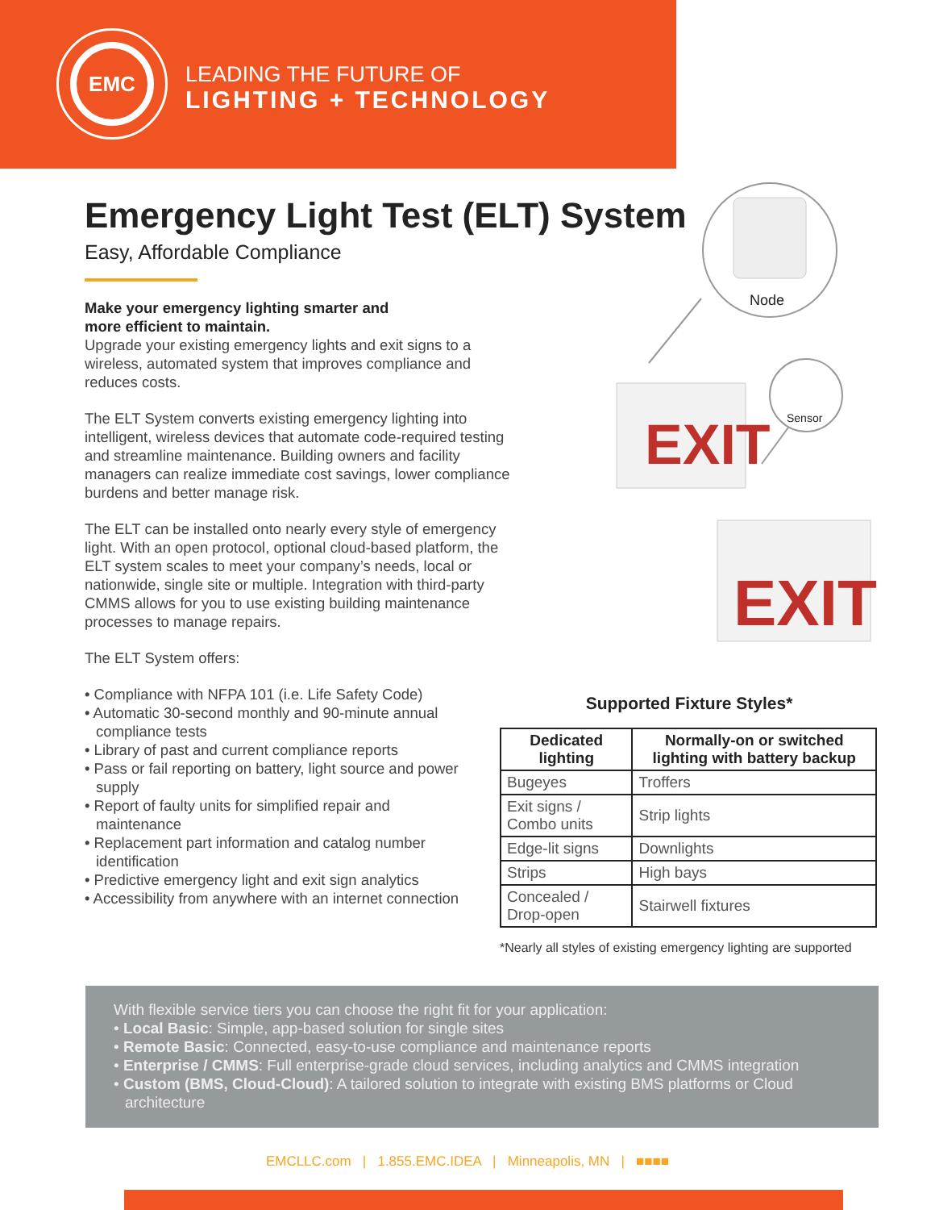EMC
LEADING THE FUTURE OF
LIGHTING + TECHNOLOGY
Emergency Light Test (ELT) System
Easy, Affordable Compliance
Make your emergency lighting smarter and
more efficient to maintain.
Upgrade your existing emergency lights and exit signs to a wireless, automated system that improves compliance and reduces costs.
The ELT System converts existing emergency lighting into intelligent, wireless devices that automate code-required testing and streamline maintenance. Building owners and facility managers can realize immediate cost savings, lower compliance burdens and better manage risk.
The ELT can be installed onto nearly every style of emergency light. With an open protocol, optional cloud-based platform, the ELT system scales to meet your company’s needs, local or nationwide, single site or multiple. Integration with third-party CMMS allows for you to use existing building maintenance processes to manage repairs.
The ELT System offers:
• Compliance with NFPA 101 (i.e. Life Safety Code)
• Automatic 30-second monthly and 90-minute annual compliance tests
• Library of past and current compliance reports
• Pass or fail reporting on battery, light source and power supply
• Report of faulty units for simplified repair and maintenance
• Replacement part information and catalog number identification
• Predictive emergency light and exit sign analytics
• Accessibility from anywhere with an internet connection
Node
Sensor
EXIT
EXIT
Supported Fixture Styles*
| Dedicated lighting | Normally-on or switched lighting with battery backup |
| --- | --- |
| Bugeyes | Troffers |
| Exit signs / Combo units | Strip lights |
| Edge-lit signs | Downlights |
| Strips | High bays |
| Concealed / Drop-open | Stairwell fixtures |
*Nearly all styles of existing emergency lighting are supported
With flexible service tiers you can choose the right fit for your application:
• Local Basic: Simple, app-based solution for single sites
• Remote Basic: Connected, easy-to-use compliance and maintenance reports
• Enterprise / CMMS: Full enterprise-grade cloud services, including analytics and CMMS integration
• Custom (BMS, Cloud-Cloud): A tailored solution to integrate with existing BMS platforms or Cloud architecture
EMCLLC.com | 1.855.EMC.IDEA | Minneapolis, MN | ■■■■